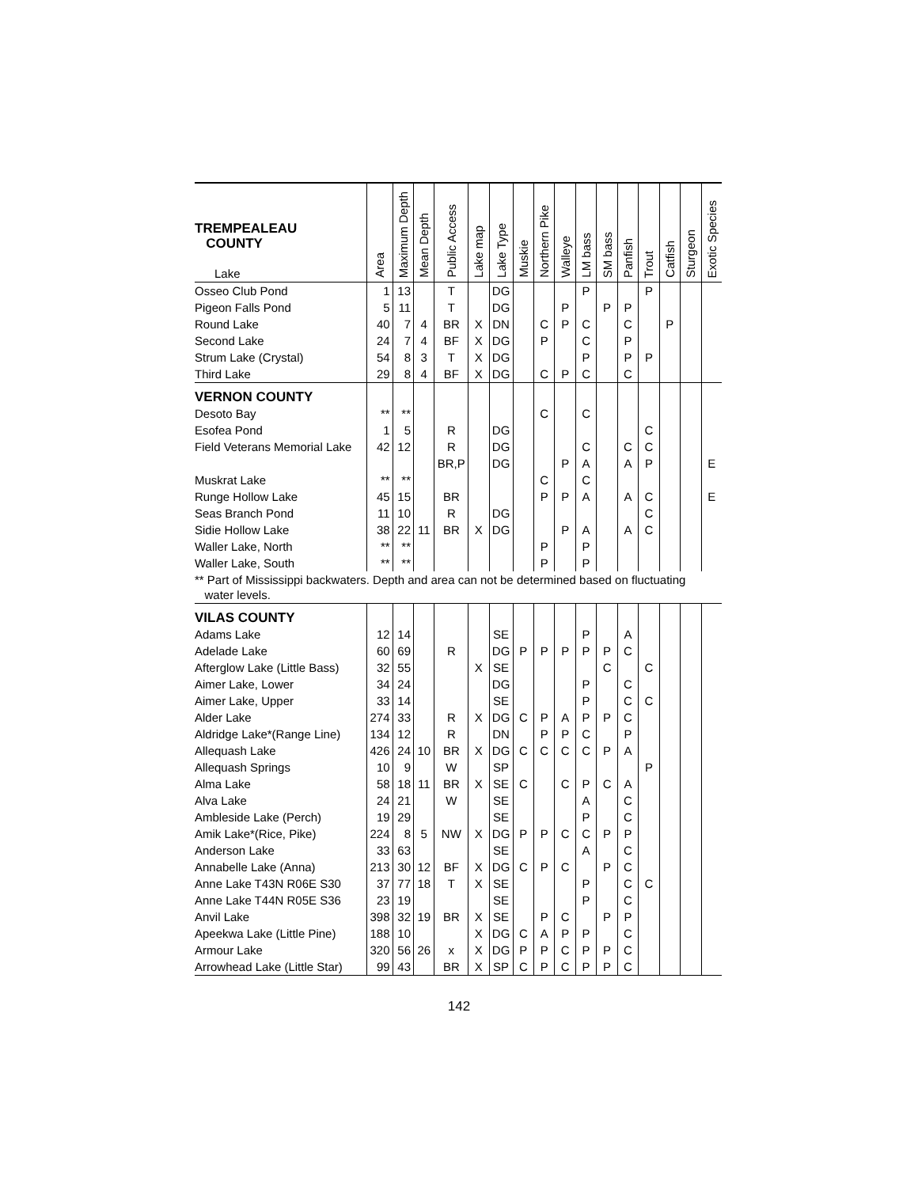| TREMPEALEAU COUNTY Lake | Area | Maximum Depth | Mean Depth | Public Access | Lake map | Lake Type | Muskie | Northern Pike | Walleye | LM bass | SM bass | Panfish | Trout | Catfish | Sturgeon | Exotic Species |
| --- | --- | --- | --- | --- | --- | --- | --- | --- | --- | --- | --- | --- | --- | --- | --- | --- |
| Osseo Club Pond | 1 | 13 | | T | | DG | | | | P | | | P | | | |
| Pigeon Falls Pond | 5 | 11 | | T | | DG | | | P | | P | P | | | | |
| Round Lake | 40 | 7 | 4 | BR | X | DN | | C | P | C | | C | | P | | |
| Second Lake | 24 | 7 | 4 | BF | X | DG | | P | | C | | P | | | | |
| Strum Lake (Crystal) | 54 | 8 | 3 | T | X | DG | | | | P | | P | P | | | |
| Third Lake | 29 | 8 | 4 | BF | X | DG | | C | P | C | | C | | | | |
| VERNON COUNTY | | | | | | | | | | | | | | | | |
| Desoto Bay | ** | ** | | | | | | C | | C | | | | | | |
| Esofea Pond | 1 | 5 | | R | | DG | | | | | | | C | | | |
| Field Veterans Memorial Lake | 42 | 12 | | R | | DG | | | | C | | C | C | | | |
| | | | | BR,P | | DG | | | P | A | | A | P | | | E |
| Muskrat Lake | ** | ** | | | | | | C | | C | | | | | | |
| Runge Hollow Lake | 45 | 15 | | BR | | | | P | P | A | | A | C | | | E |
| Seas Branch Pond | 11 | 10 | | R | | DG | | | | | | | C | | | |
| Sidie Hollow Lake | 38 | 22 | 11 | BR | X | DG | | | P | A | | A | C | | | |
| Waller Lake, North | ** | ** | | | | | | P | | P | | | | | | |
| Waller Lake, South | ** | ** | | | | | | P | | P | | | | | | |
| ** Part of Mississippi backwaters. Depth and area can not be determined based on fluctuating water levels. | | | | | | | | | | | | | | | | |
| VILAS COUNTY | | | | | | | | | | | | | | | | |
| Adams Lake | 12 | 14 | | | | SE | | | | P | | A | | | | |
| Adelade Lake | 60 | 69 | | R | | DG | P | P | P | P | P | C | | | | |
| Afterglow Lake (Little Bass) | 32 | 55 | | | X | SE | | | | | C | | C | | | |
| Aimer Lake, Lower | 34 | 24 | | | | DG | | | | P | | C | | | | |
| Aimer Lake, Upper | 33 | 14 | | | | SE | | | | P | | C | C | | | |
| Alder Lake | 274 | 33 | | R | X | DG | C | P | A | P | P | C | | | | |
| Aldridge Lake*(Range Line) | 134 | 12 | | R | | DN | | P | P | C | | P | | | | |
| Allequash Lake | 426 | 24 | 10 | BR | X | DG | C | C | C | C | P | A | | | | |
| Allequash Springs | 10 | 9 | | W | | SP | | | | | | | P | | | |
| Alma Lake | 58 | 18 | 11 | BR | X | SE | C | | C | P | C | A | | | | |
| Alva Lake | 24 | 21 | | W | | SE | | | | A | | C | | | | |
| Ambleside Lake (Perch) | 19 | 29 | | | | SE | | | | P | | C | | | | |
| Amik Lake*(Rice, Pike) | 224 | 8 | 5 | NW | X | DG | P | P | C | C | P | P | | | | |
| Anderson Lake | 33 | 63 | | | | SE | | | | A | | C | | | | |
| Annabelle Lake (Anna) | 213 | 30 | 12 | BF | X | DG | C | P | C | | P | C | | | | |
| Anne Lake T43N R06E S30 | 37 | 77 | 18 | T | X | SE | | | | P | | C | C | | | |
| Anne Lake T44N R05E S36 | 23 | 19 | | | | SE | | | | P | | C | | | | |
| Anvil Lake | 398 | 32 | 19 | BR | X | SE | | P | C | | P | P | | | | |
| Apeekwa Lake (Little Pine) | 188 | 10 | | | X | DG | C | A | P | P | | C | | | | |
| Armour Lake | 320 | 56 | 26 | x | X | DG | P | P | C | P | P | C | | | | |
| Arrowhead Lake (Little Star) | 99 | 43 | | BR | X | SP | C | P | C | P | P | C | | | | |
142